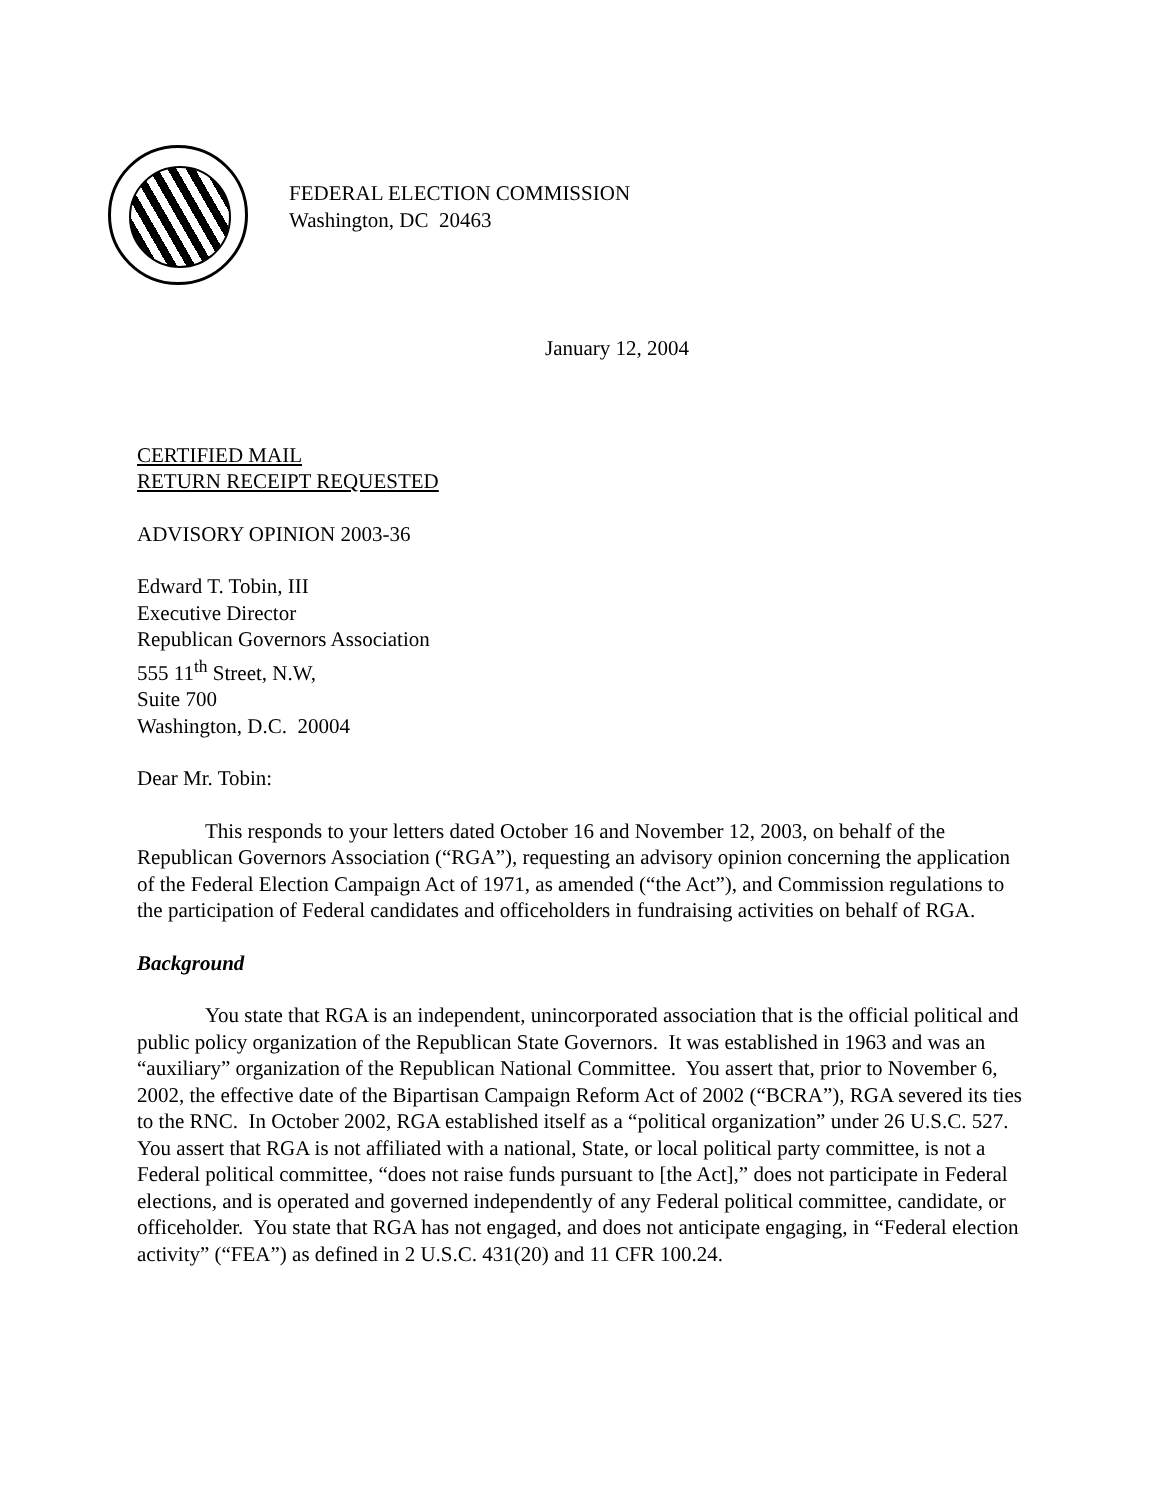FEDERAL ELECTION COMMISSION
Washington, DC 20463
January 12, 2004
CERTIFIED MAIL
RETURN RECEIPT REQUESTED
ADVISORY OPINION 2003-36
Edward T. Tobin, III
Executive Director
Republican Governors Association
555 11<sup>th</sup> Street, N.W,
Suite 700
Washington, D.C. 20004
Dear Mr. Tobin:
This responds to your letters dated October 16 and November 12, 2003, on behalf of the Republican Governors Association (“RGA”), requesting an advisory opinion concerning the application of the Federal Election Campaign Act of 1971, as amended (“the Act”), and Commission regulations to the participation of Federal candidates and officeholders in fundraising activities on behalf of RGA.
Background
You state that RGA is an independent, unincorporated association that is the official political and public policy organization of the Republican State Governors. It was established in 1963 and was an “auxiliary” organization of the Republican National Committee. You assert that, prior to November 6, 2002, the effective date of the Bipartisan Campaign Reform Act of 2002 (“BCRA”), RGA severed its ties to the RNC. In October 2002, RGA established itself as a “political organization” under 26 U.S.C. 527. You assert that RGA is not affiliated with a national, State, or local political party committee, is not a Federal political committee, “does not raise funds pursuant to [the Act],” does not participate in Federal elections, and is operated and governed independently of any Federal political committee, candidate, or officeholder. You state that RGA has not engaged, and does not anticipate engaging, in “Federal election activity” (“FEA”) as defined in 2 U.S.C. 431(20) and 11 CFR 100.24.